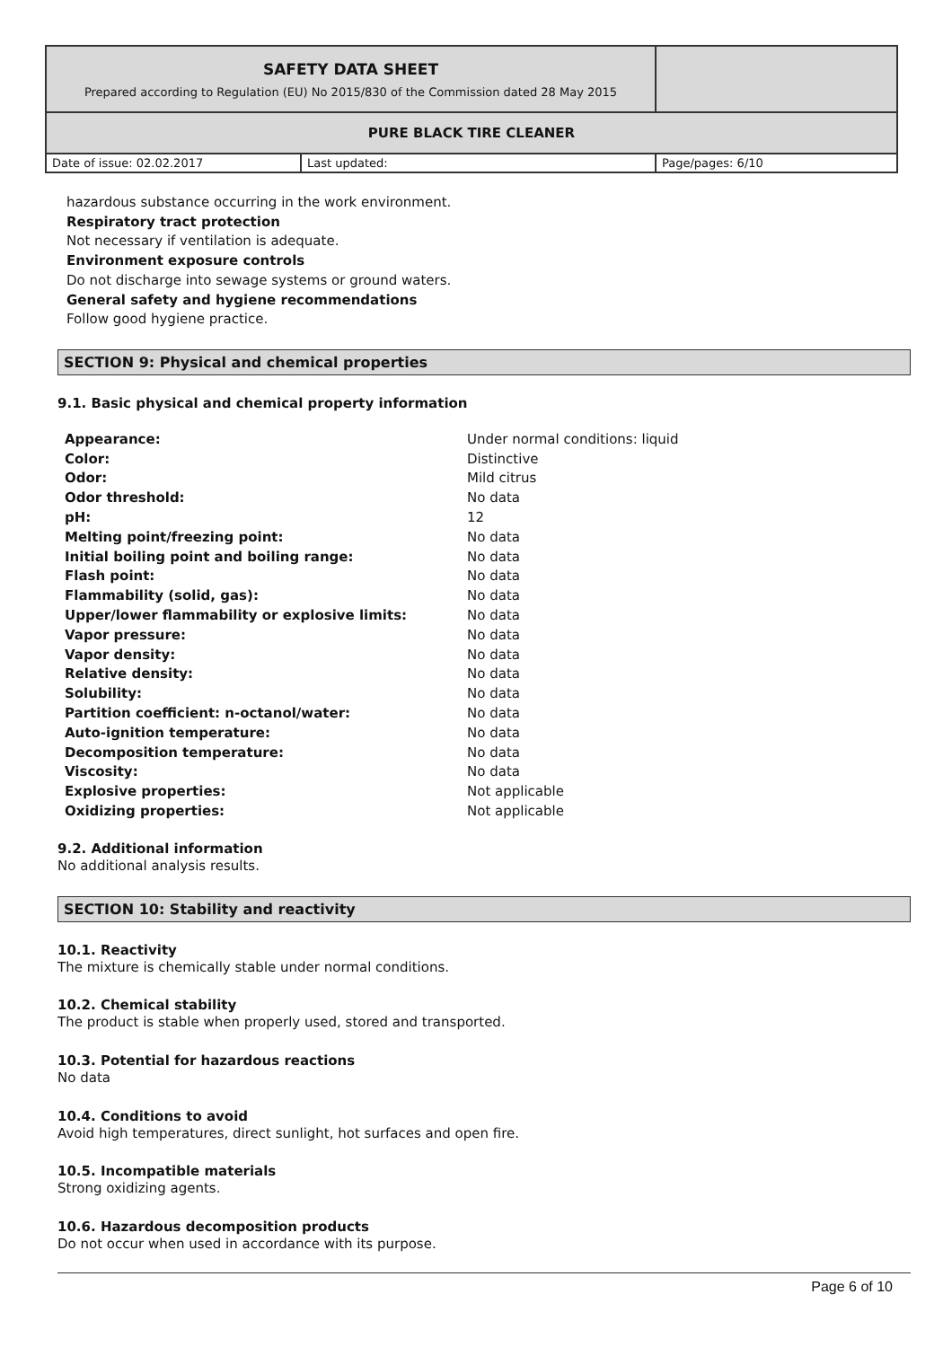| SAFETY DATA SHEET Prepared according to Regulation (EU) No 2015/830 of the Commission dated 28 May 2015 | | |
| PURE BLACK TIRE CLEANER | | |
| Date of issue: 02.02.2017 | Last updated: | Page/pages: 6/10 |
hazardous substance occurring in the work environment.
Respiratory tract protection
Not necessary if ventilation is adequate.
Environment exposure controls
Do not discharge into sewage systems or ground waters.
General safety and hygiene recommendations
Follow good hygiene practice.
SECTION 9: Physical and chemical properties
9.1. Basic physical and chemical property information
| Appearance: | Under normal conditions: liquid |
| Color: | Distinctive |
| Odor: | Mild citrus |
| Odor threshold: | No data |
| pH: | 12 |
| Melting point/freezing point: | No data |
| Initial boiling point and boiling range: | No data |
| Flash point: | No data |
| Flammability (solid, gas): | No data |
| Upper/lower flammability or explosive limits: | No data |
| Vapor pressure: | No data |
| Vapor density: | No data |
| Relative density: | No data |
| Solubility: | No data |
| Partition coefficient: n-octanol/water: | No data |
| Auto-ignition temperature: | No data |
| Decomposition temperature: | No data |
| Viscosity: | No data |
| Explosive properties: | Not applicable |
| Oxidizing properties: | Not applicable |
9.2. Additional information
No additional analysis results.
SECTION 10: Stability and reactivity
10.1. Reactivity
The mixture is chemically stable under normal conditions.
10.2. Chemical stability
The product is stable when properly used, stored and transported.
10.3. Potential for hazardous reactions
No data
10.4. Conditions to avoid
Avoid high temperatures, direct sunlight, hot surfaces and open fire.
10.5. Incompatible materials
Strong oxidizing agents.
10.6. Hazardous decomposition products
Do not occur when used in accordance with its purpose.
Page 6 of 10